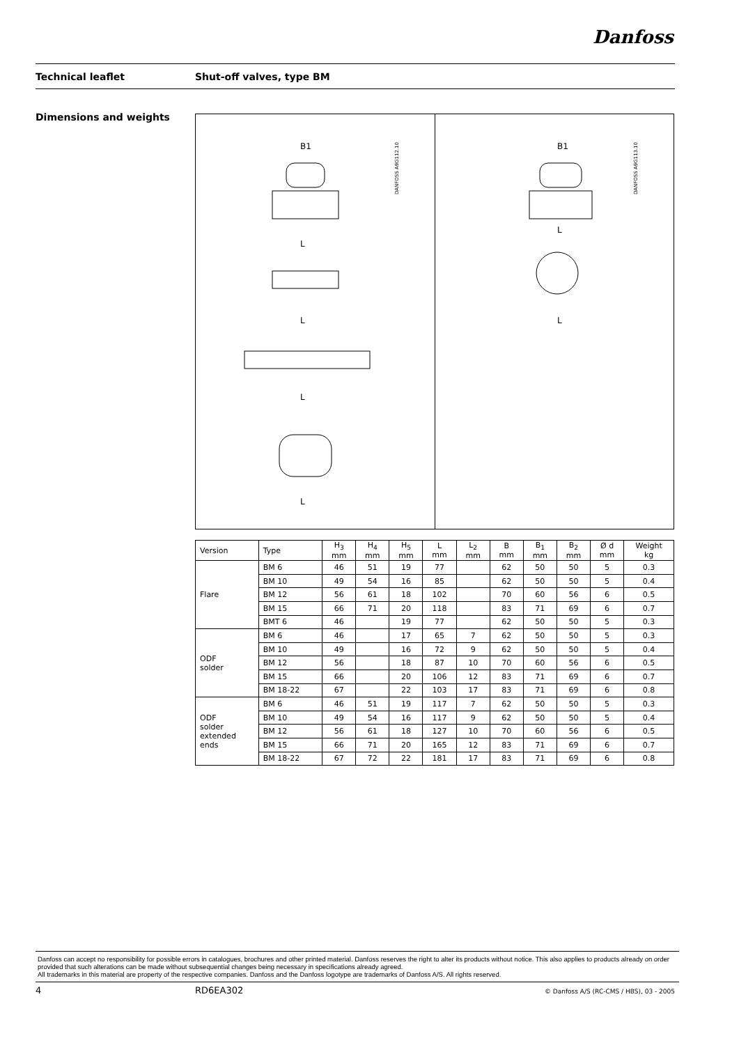Danfoss
Technical leaflet Shut-off valves, type BM
Dimensions and weights
DANFOSS A9G112.10
B1
L
L
L
L
DANFOSS A9G113.10
B1
L
L
| Version | Type | H<sub>3</sub> mm | H<sub>4</sub> mm | H<sub>5</sub> mm | L mm | L<sub>2</sub> mm | B mm | B<sub>1</sub> mm | B<sub>2</sub> mm | Ø d mm | Weight kg |
| --- | --- | --- | --- | --- | --- | --- | --- | --- | --- | --- | --- |
| Flare | BM 6 | 46 | 51 | 19 | 77 | | 62 | 50 | 50 | 5 | 0.3 |
| | BM 10 | 49 | 54 | 16 | 85 | | 62 | 50 | 50 | 5 | 0.4 |
| | BM 12 | 56 | 61 | 18 | 102 | | 70 | 60 | 56 | 6 | 0.5 |
| | BM 15 | 66 | 71 | 20 | 118 | | 83 | 71 | 69 | 6 | 0.7 |
| | BMT 6 | 46 | | 19 | 77 | | 62 | 50 | 50 | 5 | 0.3 |
| ODF solder | BM 6 | 46 | | 17 | 65 | 7 | 62 | 50 | 50 | 5 | 0.3 |
| | BM 10 | 49 | | 16 | 72 | 9 | 62 | 50 | 50 | 5 | 0.4 |
| | BM 12 | 56 | | 18 | 87 | 10 | 70 | 60 | 56 | 6 | 0.5 |
| | BM 15 | 66 | | 20 | 106 | 12 | 83 | 71 | 69 | 6 | 0.7 |
| | BM 18-22 | 67 | | 22 | 103 | 17 | 83 | 71 | 69 | 6 | 0.8 |
| ODF solder extended ends | BM 6 | 46 | 51 | 19 | 117 | 7 | 62 | 50 | 50 | 5 | 0.3 |
| | BM 10 | 49 | 54 | 16 | 117 | 9 | 62 | 50 | 50 | 5 | 0.4 |
| | BM 12 | 56 | 61 | 18 | 127 | 10 | 70 | 60 | 56 | 6 | 0.5 |
| | BM 15 | 66 | 71 | 20 | 165 | 12 | 83 | 71 | 69 | 6 | 0.7 |
| | BM 18-22 | 67 | 72 | 22 | 181 | 17 | 83 | 71 | 69 | 6 | 0.8 |
Danfoss can accept no responsibility for possible errors in catalogues, brochures and other printed material. Danfoss reserves the right to alter its products without notice. This also applies to products already on order provided that such alterations can be made without subsequential changes being necessary in specifications already agreed.
All trademarks in this material are property of the respective companies. Danfoss and the Danfoss logotype are trademarks of Danfoss A/S. All rights reserved.
4 RD6EA302 © Danfoss A/S (RC-CMS / HBS), 03 - 2005